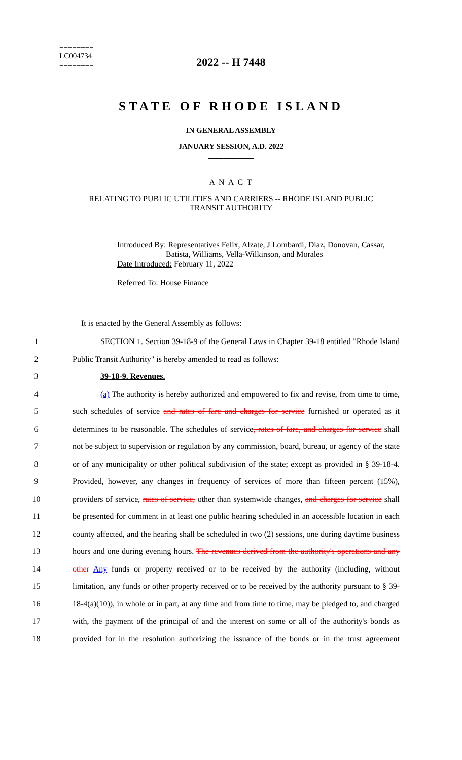========
LC004734
========
2022 -- H 7448
STATE OF RHODE ISLAND
IN GENERAL ASSEMBLY
JANUARY SESSION, A.D. 2022
____________
A N A C T
RELATING TO PUBLIC UTILITIES AND CARRIERS -- RHODE ISLAND PUBLIC
TRANSIT AUTHORITY
Introduced By: Representatives Felix, Alzate, J Lombardi, Diaz, Donovan, Cassar,
Batista, Williams, Vella-Wilkinson, and Morales
Date Introduced: February 11, 2022
Referred To: House Finance
It is enacted by the General Assembly as follows:
1 SECTION 1. Section 39-18-9 of the General Laws in Chapter 39-18 entitled "Rhode Island
2 Public Transit Authority" is hereby amended to read as follows:
3 39-18-9. Revenues.
4 (a) The authority is hereby authorized and empowered to fix and revise, from time to time,
5 such schedules of service and rates of fare and charges for service furnished or operated as it
6 determines to be reasonable. The schedules of service, rates of fare, and charges for service shall
7 not be subject to supervision or regulation by any commission, board, bureau, or agency of the state
8 or of any municipality or other political subdivision of the state; except as provided in § 39-18-4.
9 Provided, however, any changes in frequency of services of more than fifteen percent (15%),
10 providers of service, rates of service, other than systemwide changes, and charges for service shall
11 be presented for comment in at least one public hearing scheduled in an accessible location in each
12 county affected, and the hearing shall be scheduled in two (2) sessions, one during daytime business
13 hours and one during evening hours. The revenues derived from the authority's operations and any
14 other Any funds or property received or to be received by the authority (including, without
15 limitation, any funds or other property received or to be received by the authority pursuant to § 39-
16 18-4(a)(10)), in whole or in part, at any time and from time to time, may be pledged to, and charged
17 with, the payment of the principal of and the interest on some or all of the authority's bonds as
18 provided for in the resolution authorizing the issuance of the bonds or in the trust agreement